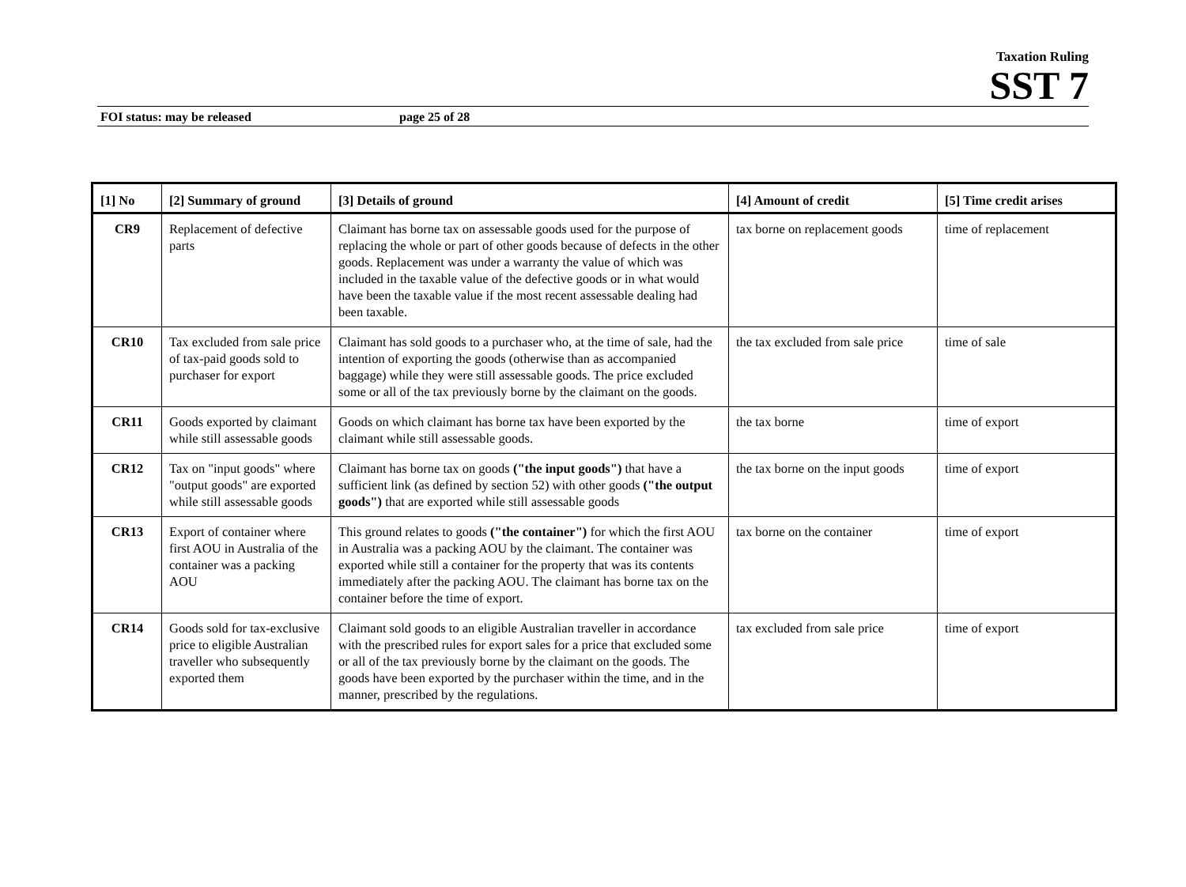Taxation Ruling
SST 7
FOI status: may be released page 25 of 28
| [1] No | [2] Summary of ground | [3] Details of ground | [4] Amount of credit | [5] Time credit arises |
| --- | --- | --- | --- | --- |
| CR9 | Replacement of defective parts | Claimant has borne tax on assessable goods used for the purpose of replacing the whole or part of other goods because of defects in the other goods. Replacement was under a warranty the value of which was included in the taxable value of the defective goods or in what would have been the taxable value if the most recent assessable dealing had been taxable. | tax borne on replacement goods | time of replacement |
| CR10 | Tax excluded from sale price of tax-paid goods sold to purchaser for export | Claimant has sold goods to a purchaser who, at the time of sale, had the intention of exporting the goods (otherwise than as accompanied baggage) while they were still assessable goods. The price excluded some or all of the tax previously borne by the claimant on the goods. | the tax excluded from sale price | time of sale |
| CR11 | Goods exported by claimant while still assessable goods | Goods on which claimant has borne tax have been exported by the claimant while still assessable goods. | the tax borne | time of export |
| CR12 | Tax on "input goods" where "output goods" are exported while still assessable goods | Claimant has borne tax on goods ("the input goods") that have a sufficient link (as defined by section 52) with other goods ("the output goods") that are exported while still assessable goods | the tax borne on the input goods | time of export |
| CR13 | Export of container where first AOU in Australia of the container was a packing AOU | This ground relates to goods ("the container") for which the first AOU in Australia was a packing AOU by the claimant. The container was exported while still a container for the property that was its contents immediately after the packing AOU. The claimant has borne tax on the container before the time of export. | tax borne on the container | time of export |
| CR14 | Goods sold for tax-exclusive price to eligible Australian traveller who subsequently exported them | Claimant sold goods to an eligible Australian traveller in accordance with the prescribed rules for export sales for a price that excluded some or all of the tax previously borne by the claimant on the goods. The goods have been exported by the purchaser within the time, and in the manner, prescribed by the regulations. | tax excluded from sale price | time of export |